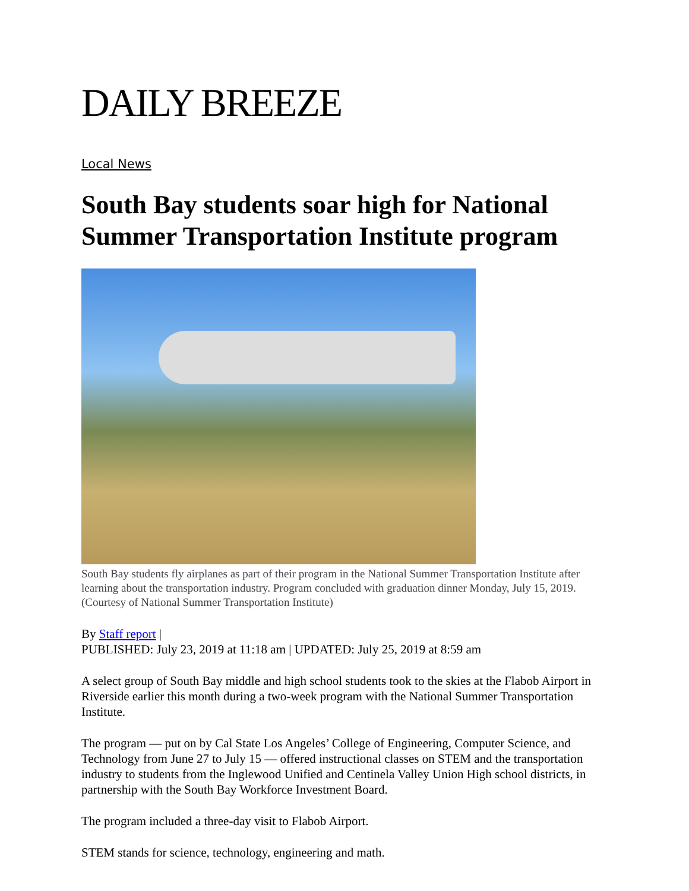DAILY BREEZE
Local News
South Bay students soar high for National Summer Transportation Institute program
South Bay students fly airplanes as part of their program in the National Summer Transportation Institute after learning about the transportation industry. Program concluded with graduation dinner Monday, July 15, 2019. (Courtesy of National Summer Transportation Institute)
By Staff report |
PUBLISHED: July 23, 2019 at 11:18 am | UPDATED: July 25, 2019 at 8:59 am
A select group of South Bay middle and high school students took to the skies at the Flabob Airport in Riverside earlier this month during a two-week program with the National Summer Transportation Institute.
The program — put on by Cal State Los Angeles’ College of Engineering, Computer Science, and Technology from June 27 to July 15 — offered instructional classes on STEM and the transportation industry to students from the Inglewood Unified and Centinela Valley Union High school districts, in partnership with the South Bay Workforce Investment Board.
The program included a three-day visit to Flabob Airport.
STEM stands for science, technology, engineering and math.